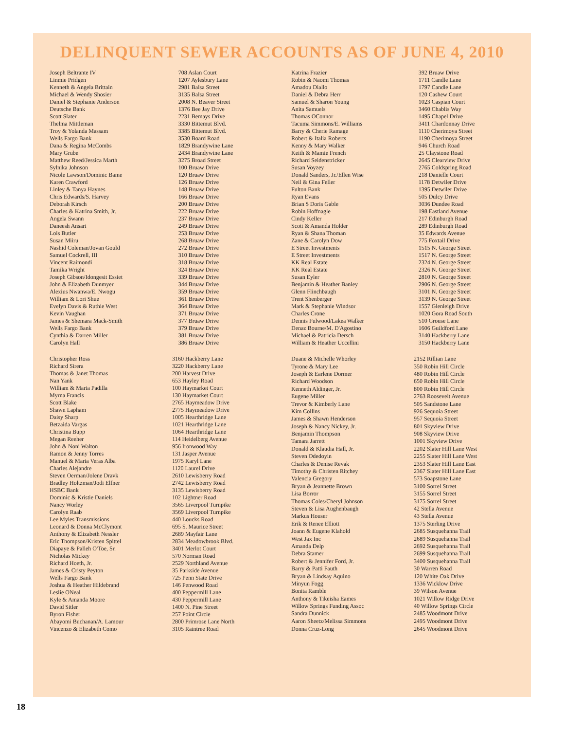DELINQUENT SEWER ACCOUNTS AS OF JUNE 4, 2010
| Joseph Beltrante IV | 708 Aslan Court |
| Linmie Pridgen | 1207 Aylesbury Lane |
| Kenneth & Angela Brittain | 2981 Balsa Street |
| Michael & Wendy Shosier | 3135 Balsa Street |
| Daniel & Stephanie Anderson | 2008 N. Beaver Street |
| Deutsche Bank | 1376 Bee Jay Drive |
| Scott Slater | 2231 Bemays Drive |
| Thelma Mittleman | 3330 Bittemut Blvd. |
| Troy & Yolanda Massam | 3385 Bittemut Blvd. |
| Wells Fargo Bank | 3530 Board Road |
| Dana & Regina McCombs | 1829 Brandywine Lane |
| Mary Grube | 2434 Brandywine Lane |
| Matthew Reed/Jessica Marth | 3275 Broad Street |
| Sylnika Johnson | 100 Bruaw Drive |
| Nicole Lawson/Dominic Bame | 120 Bruaw Drive |
| Karen Crawford | 126 Bruaw Drive |
| Linley & Tanya Haynes | 148 Bruaw Drive |
| Chris Edwards/S. Harvey | 166 Bruaw Drive |
| Deborah Kirsch | 200 Bruaw Drive |
| Charles & Katrina Smith, Jr. | 222 Bruaw Drive |
| Angela Swann | 237 Bruaw Drive |
| Daneesh Ansari | 249 Bruaw Drive |
| Lois Butler | 253 Bruaw Drive |
| Susan Miiru | 268 Bruaw Drive |
| Nashid Coleman/Jovan Gould | 272 Bruaw Drive |
| Samuel Cockrell, III | 310 Bruaw Drive |
| Vincent Raimondi | 318 Bruaw Drive |
| Tamika Wright | 324 Bruaw Drive |
| Joseph Gibson/Idongesit Essiet | 339 Bruaw Drive |
| John & Elizabeth Dunmyer | 344 Bruaw Drive |
| Alexius Nwanwa/E. Nwogu | 359 Bruaw Drive |
| William & Lori Shue | 361 Bruaw Drive |
| Evelyn Davis & Ruthie West | 364 Bruaw Drive |
| Kevin Vaughan | 371 Bruaw Drive |
| James & Shemara Mack-Smith | 377 Bruaw Drive |
| Wells Fargo Bank | 379 Bruaw Drive |
| Cynthia & Darren Miller | 381 Bruaw Drive |
| Carolyn Hall | 386 Bruaw Drive |
| Katrina Frazier | 392 Bruaw Drive |
| Robin & Naomi Thomas | 1711 Candle Lane |
| Amadou Diallo | 1797 Candle Lane |
| Daniel & Debra Herr | 120 Cashew Court |
| Samuel & Sharon Young | 1023 Caspian Court |
| Anita Samuels | 3460 Chablis Way |
| Thomas OConnor | 1495 Chapel Drive |
| Tacuma Simmons/E. Williams | 3411 Chardonnay Drive |
| Barry & Cherie Ramage | 1110 Cherimoya Street |
| Robert & Italia Roberts | 1190 Cherimoya Street |
| Kenny & Mary Walker | 946 Church Road |
| Keith & Mamie French | 25 Claystone Road |
| Richard Seidenstricker | 2645 Clearview Drive |
| Susan Voyzey | 2765 Coldspring Road |
| Donald Sanders, Jr./Ellen Wise | 218 Danielle Court |
| Neil & Gina Feller | 1178 Detwiler Drive |
| Fulton Bank | 1395 Detwiler Drive |
| Ryan Evans | 505 Dulcy Drive |
| Brian $ Doris Gable | 3036 Dundee Road |
| Robin Hoffnagle | 198 Eastland Avenue |
| Cindy Keller | 217 Edinburgh Road |
| Scott & Amanda Holder | 289 Edinburgh Road |
| Ryan & Shana Thoman | 35 Edwards Avenue |
| Zane & Carolyn Dow | 775 Foxtail Drive |
| E Street Investments | 1515 N. George Street |
| E Street Investments | 1517 N. George Street |
| KK Real Estate | 2324 N. George Street |
| KK Real Estate | 2326 N. George Street |
| Susan Eyler | 2810 N. George Street |
| Benjamin & Heather Banley | 2906 N. George Street |
| Glenn Flinchbaugh | 3101 N. George Street |
| Trent Shenberger | 3139 N. George Street |
| Mark & Stephanie Windsor | 1557 Glenleigh Drive |
| Charles Crone | 1020 Gora Road South |
| Dennis Fulwood/Lakea Walker | 510 Grouse Lane |
| Denaz Bourne/M. D'Agostino | 1606 Guildford Lane |
| Michael & Patricia Dersch | 3140 Hackberry Lane |
| William & Heather Uccellini | 3150 Hackberry Lane |
| Christopher Ross | 3160 Hackberry Lane |
| Richard Sirera | 3220 Hackberry Lane |
| Thomas & Janet Thomas | 200 Harvest Drive |
| Nan Yank | 653 Hayley Road |
| William & Maria Padilla | 100 Haymarket Court |
| Myrna Francis | 130 Haymarket Court |
| Scott Blake | 2765 Haymeadow Drive |
| Shawn Lapham | 2775 Haymeadow Drive |
| Daisy Sharp | 1005 Hearthridge Lane |
| Betzaida Vargas | 1021 Hearthridge Lane |
| Christina Bupp | 1064 Hearthridge Lane |
| Megan Reeher | 114 Heidelberg Avenue |
| John & Noni Walton | 956 Ironwood Way |
| Ramon & Jenny Torres | 131 Jasper Avenue |
| Manuel & Maria Veras Alba | 1975 Karyl Lane |
| Charles Alejandre | 1120 Laurel Drive |
| Steven Oerman/Jolene Dravk | 2610 Lewisberry Road |
| Bradley Holtzman/Jodi Elfner | 2742 Lewisberry Road |
| HSBC Bank | 3135 Lewisberry Road |
| Dominic & Kristie Daniels | 102 Lightner Road |
| Nancy Worley | 3565 Liverpool Turnpike |
| Carolyn Raab | 3569 Liverpool Turnpike |
| Lee Myles Transmissions | 440 Loucks Road |
| Leonard & Donna McClymont | 695 S. Maurice Street |
| Anthony & Elizabeth Nessler | 2689 Mayfair Lane |
| Eric Thompson/Kristen Spittel | 2834 Meadowbrook Blvd. |
| Diapaye & Palleh O'Toe, Sr. | 3401 Merlot Court |
| Nicholas Mickey | 570 Norman Road |
| Richard Hoeth, Jr. | 2529 Northland Avenue |
| James & Cristy Peyton | 35 Parkside Avenue |
| Wells Fargo Bank | 725 Penn State Drive |
| Joshua & Heather Hildebrand | 146 Penwood Road |
| Leslie ONeal | 400 Peppermill Lane |
| Kyle & Amanda Moore | 430 Peppermill Lane |
| David Sitler | 1400 N. Pine Street |
| Byron Fisher | 257 Point Circle |
| Abayomi Buchanan/A. Lamour | 2800 Primrose Lane North |
| Vincenzo & Elizabeth Como | 3105 Raintree Road |
| Duane & Michelle Whorley | 2152 Rillian Lane |
| Tyrone & Mary Lee | 350 Robin Hill Circle |
| Joseph & Earlene Dormer | 480 Robin Hill Circle |
| Richard Woodson | 650 Robin Hill Circle |
| Kenneth Aldinger, Jr. | 800 Robin Hill Circle |
| Eugene Miller | 2763 Roosevelt Avenue |
| Trevor & Kimberly Lane | 505 Sandstone Lane |
| Kim Collins | 926 Sequoia Street |
| James & Shawn Henderson | 957 Sequoia Street |
| Joseph & Nancy Nickey, Jr. | 801 Skyview Drive |
| Benjamin Thompson | 908 Skyview Drive |
| Tamara Jarrett | 1001 Skyview Drive |
| Donald & Klaudia Hall, Jr. | 2202 Slater Hill Lane West |
| Steven Odedoyin | 2255 Slater Hill Lane West |
| Charles & Denise Revak | 2353 Slater Hill Lane East |
| Timothy & Christen Ritchey | 2367 Slater Hill Lane East |
| Valencia Gregory | 573 Soapstone Lane |
| Bryan & Jeannette Brown | 3100 Sorrel Street |
| Lisa Borror | 3155 Sorrel Street |
| Thomas Coles/Cheryl Johnson | 3175 Sorrel Street |
| Steven & Lisa Aughenbaugh | 42 Stella Avenue |
| Markus Houser | 43 Stella Avenue |
| Erik & Renee Elliott | 1375 Sterling Drive |
| Joann & Eugene Klahold | 2685 Susquehanna Trail |
| West Jax Inc | 2689 Susquehanna Trail |
| Amanda Delp | 2692 Susquehanna Trail |
| Debra Stamer | 2699 Susquehanna Trail |
| Robert & Jennifer Ford, Jr. | 3400 Susquehanna Trail |
| Barry & Patti Fauth | 30 Warren Road |
| Bryan & Lindsay Aquino | 120 White Oak Drive |
| Minyun Fogg | 1336 Wicklow Drive |
| Bonita Ramble | 39 Wilson Avenue |
| Anthony & Tikeisha Eames | 1021 Willow Ridge Drive |
| Willow Springs Funding Assoc | 40 Willow Springs Circle |
| Sandra Dunnick | 2485 Woodmont Drive |
| Aaron Sheetz/Melissa Simmons | 2495 Woodmont Drive |
| Donna Cruz-Long | 2645 Woodmont Drive |
18